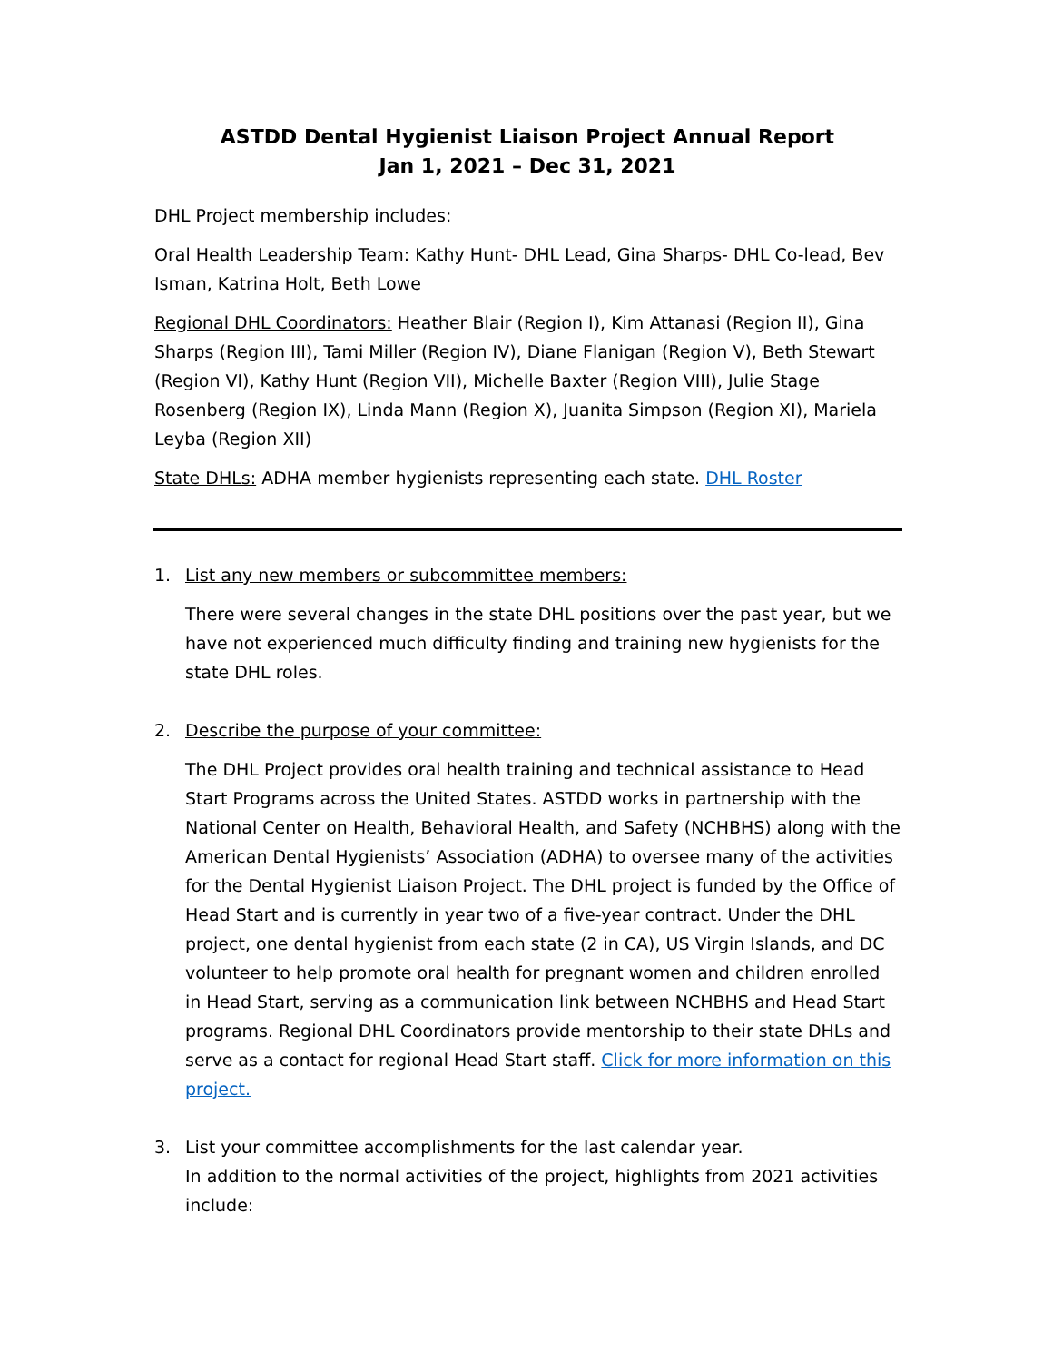ASTDD Dental Hygienist Liaison Project Annual Report
Jan 1, 2021 – Dec 31, 2021
DHL Project membership includes:
Oral Health Leadership Team: Kathy Hunt- DHL Lead, Gina Sharps- DHL Co-lead, Bev Isman, Katrina Holt, Beth Lowe
Regional DHL Coordinators: Heather Blair (Region I), Kim Attanasi (Region II), Gina Sharps (Region III), Tami Miller (Region IV), Diane Flanigan (Region V), Beth Stewart (Region VI), Kathy Hunt (Region VII), Michelle Baxter (Region VIII), Julie Stage Rosenberg (Region IX), Linda Mann (Region X), Juanita Simpson (Region XI), Mariela Leyba (Region XII)
State DHLs: ADHA member hygienists representing each state. DHL Roster
1. List any new members or subcommittee members:
There were several changes in the state DHL positions over the past year, but we have not experienced much difficulty finding and training new hygienists for the state DHL roles.
2. Describe the purpose of your committee:
The DHL Project provides oral health training and technical assistance to Head Start Programs across the United States. ASTDD works in partnership with the National Center on Health, Behavioral Health, and Safety (NCHBHS) along with the American Dental Hygienists’ Association (ADHA) to oversee many of the activities for the Dental Hygienist Liaison Project. The DHL project is funded by the Office of Head Start and is currently in year two of a five-year contract. Under the DHL project, one dental hygienist from each state (2 in CA), US Virgin Islands, and DC volunteer to help promote oral health for pregnant women and children enrolled in Head Start, serving as a communication link between NCHBHS and Head Start programs. Regional DHL Coordinators provide mentorship to their state DHLs and serve as a contact for regional Head Start staff. Click for more information on this project.
3. List your committee accomplishments for the last calendar year.
In addition to the normal activities of the project, highlights from 2021 activities include: